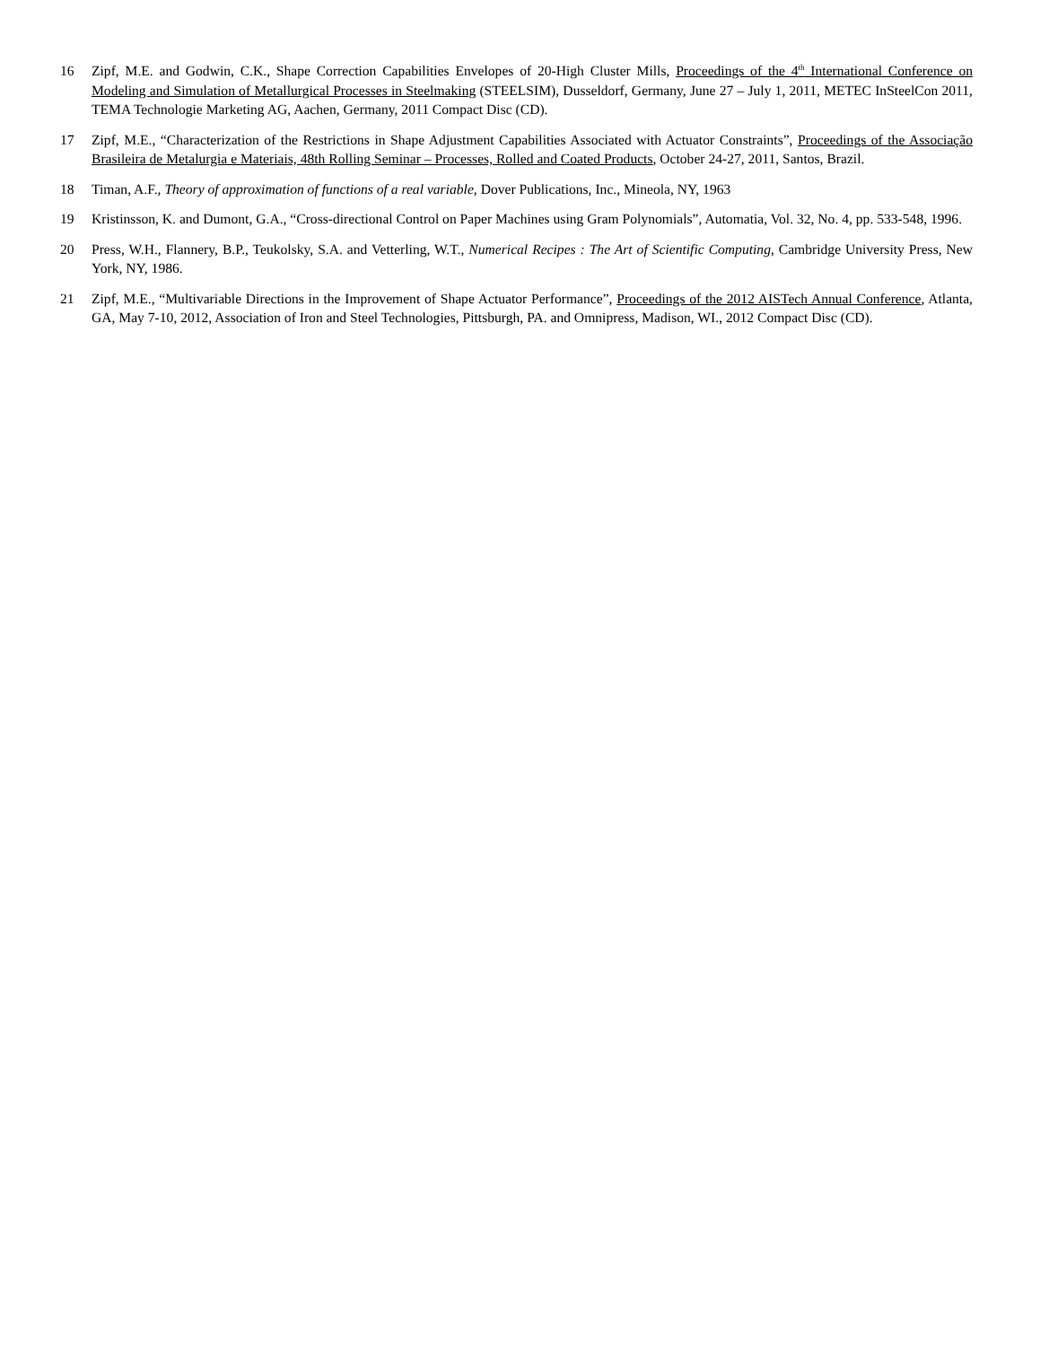16 Zipf, M.E. and Godwin, C.K., Shape Correction Capabilities Envelopes of 20-High Cluster Mills, Proceedings of the 4<sup>th</sup> International Conference on Modeling and Simulation of Metallurgical Processes in Steelmaking (STEELSIM), Dusseldorf, Germany, June 27 – July 1, 2011, METEC InSteelCon 2011, TEMA Technologie Marketing AG, Aachen, Germany, 2011 Compact Disc (CD).
17 Zipf, M.E., “Characterization of the Restrictions in Shape Adjustment Capabilities Associated with Actuator Constraints”, Proceedings of the Associação Brasileira de Metalurgia e Materiais, 48th Rolling Seminar – Processes, Rolled and Coated Products, October 24-27, 2011, Santos, Brazil.
18 Timan, A.F., Theory of approximation of functions of a real variable, Dover Publications, Inc., Mineola, NY, 1963
19 Kristinsson, K. and Dumont, G.A., “Cross-directional Control on Paper Machines using Gram Polynomials”, Automatia, Vol. 32, No. 4, pp. 533-548, 1996.
20 Press, W.H., Flannery, B.P., Teukolsky, S.A. and Vetterling, W.T., Numerical Recipes : The Art of Scientific Computing, Cambridge University Press, New York, NY, 1986.
21 Zipf, M.E., “Multivariable Directions in the Improvement of Shape Actuator Performance”, Proceedings of the 2012 AISTech Annual Conference, Atlanta, GA, May 7-10, 2012, Association of Iron and Steel Technologies, Pittsburgh, PA. and Omnipress, Madison, WI., 2012 Compact Disc (CD).